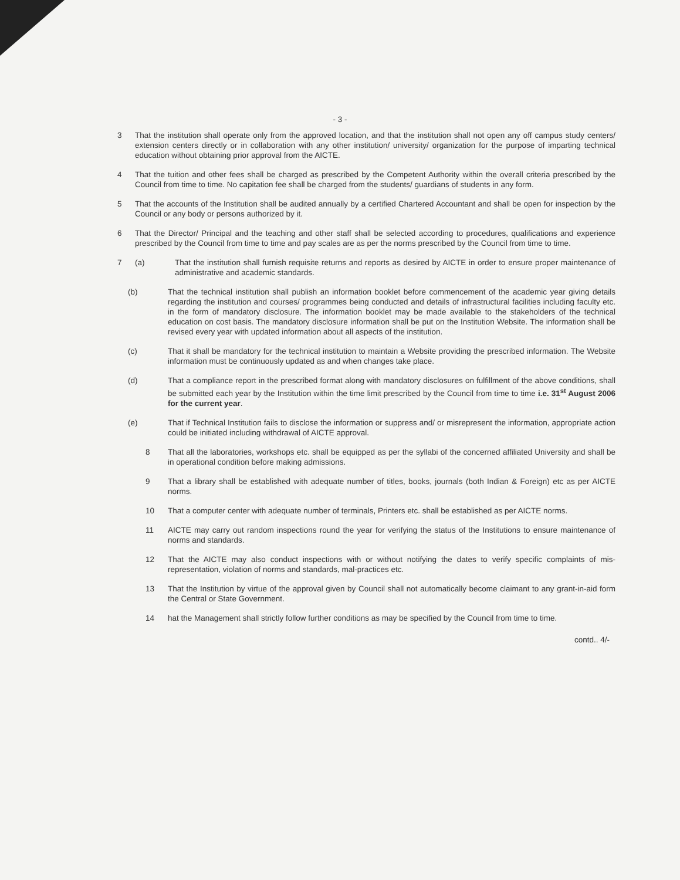- 3 -
3 That the institution shall operate only from the approved location, and that the institution shall not open any off campus study centers/ extension centers directly or in collaboration with any other institution/ university/ organization for the purpose of imparting technical education without obtaining prior approval from the AICTE.
4 That the tuition and other fees shall be charged as prescribed by the Competent Authority within the overall criteria prescribed by the Council from time to time. No capitation fee shall be charged from the students/ guardians of students in any form.
5 That the accounts of the Institution shall be audited annually by a certified Chartered Accountant and shall be open for inspection by the Council or any body or persons authorized by it.
6 That the Director/ Principal and the teaching and other staff shall be selected according to procedures, qualifications and experience prescribed by the Council from time to time and pay scales are as per the norms prescribed by the Council from time to time.
7 (a) That the institution shall furnish requisite returns and reports as desired by AICTE in order to ensure proper maintenance of administrative and academic standards.
(b) That the technical institution shall publish an information booklet before commencement of the academic year giving details regarding the institution and courses/ programmes being conducted and details of infrastructural facilities including faculty etc. in the form of mandatory disclosure. The information booklet may be made available to the stakeholders of the technical education on cost basis. The mandatory disclosure information shall be put on the Institution Website. The information shall be revised every year with updated information about all aspects of the institution.
(c) That it shall be mandatory for the technical institution to maintain a Website providing the prescribed information. The Website information must be continuously updated as and when changes take place.
(d) That a compliance report in the prescribed format along with mandatory disclosures on fulfillment of the above conditions, shall be submitted each year by the Institution within the time limit prescribed by the Council from time to time i.e. 31<sup>st</sup> August 2006 for the current year.
(e) That if Technical Institution fails to disclose the information or suppress and/ or misrepresent the information, appropriate action could be initiated including withdrawal of AICTE approval.
8 That all the laboratories, workshops etc. shall be equipped as per the syllabi of the concerned affiliated University and shall be in operational condition before making admissions.
9 That a library shall be established with adequate number of titles, books, journals (both Indian & Foreign) etc as per AICTE norms.
10 That a computer center with adequate number of terminals, Printers etc. shall be established as per AICTE norms.
11 AICTE may carry out random inspections round the year for verifying the status of the Institutions to ensure maintenance of norms and standards.
12 That the AICTE may also conduct inspections with or without notifying the dates to verify specific complaints of mis-representation, violation of norms and standards, mal-practices etc.
13 That the Institution by virtue of the approval given by Council shall not automatically become claimant to any grant-in-aid form the Central or State Government.
14 hat the Management shall strictly follow further conditions as may be specified by the Council from time to time.
contd.. 4/-